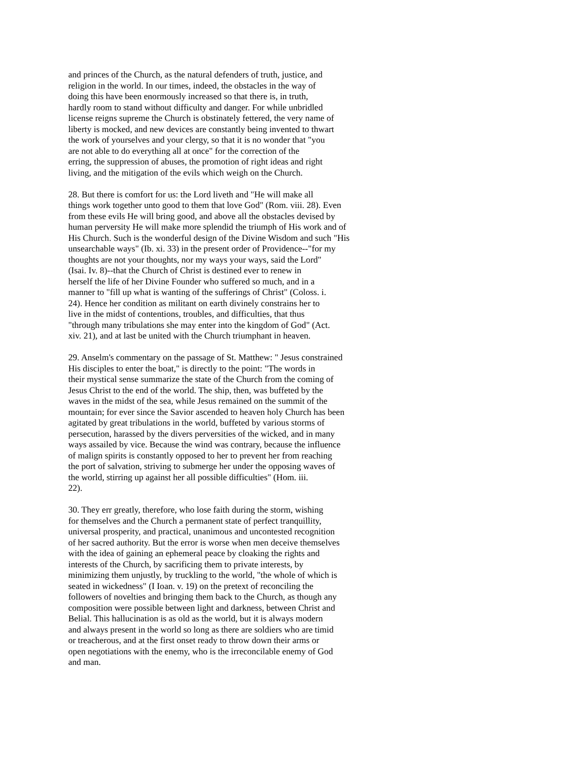and princes of the Church, as the natural defenders of truth, justice, and religion in the world. In our times, indeed, the obstacles in the way of doing this have been enormously increased so that there is, in truth, hardly room to stand without difficulty and danger. For while unbridled license reigns supreme the Church is obstinately fettered, the very name of liberty is mocked, and new devices are constantly being invented to thwart the work of yourselves and your clergy, so that it is no wonder that "you are not able to do everything all at once" for the correction of the erring, the suppression of abuses, the promotion of right ideas and right living, and the mitigation of the evils which weigh on the Church.
28. But there is comfort for us: the Lord liveth and "He will make all things work together unto good to them that love God" (Rom. viii. 28). Even from these evils He will bring good, and above all the obstacles devised by human perversity He will make more splendid the triumph of His work and of His Church. Such is the wonderful design of the Divine Wisdom and such "His unsearchable ways" (Ib. xi. 33) in the present order of Providence--"for my thoughts are not your thoughts, nor my ways your ways, said the Lord" (Isai. Iv. 8)--that the Church of Christ is destined ever to renew in herself the life of her Divine Founder who suffered so much, and in a manner to "fill up what is wanting of the sufferings of Christ" (Coloss. i. 24). Hence her condition as militant on earth divinely constrains her to live in the midst of contentions, troubles, and difficulties, that thus "through many tribulations she may enter into the kingdom of God" (Act. xiv. 21), and at last be united with the Church triumphant in heaven.
29. Anselm's commentary on the passage of St. Matthew: " Jesus constrained His disciples to enter the boat," is directly to the point: "The words in their mystical sense summarize the state of the Church from the coming of Jesus Christ to the end of the world. The ship, then, was buffeted by the waves in the midst of the sea, while Jesus remained on the summit of the mountain; for ever since the Savior ascended to heaven holy Church has been agitated by great tribulations in the world, buffeted by various storms of persecution, harassed by the divers perversities of the wicked, and in many ways assailed by vice. Because the wind was contrary, because the influence of malign spirits is constantly opposed to her to prevent her from reaching the port of salvation, striving to submerge her under the opposing waves of the world, stirring up against her all possible difficulties" (Hom. iii. 22).
30. They err greatly, therefore, who lose faith during the storm, wishing for themselves and the Church a permanent state of perfect tranquillity, universal prosperity, and practical, unanimous and uncontested recognition of her sacred authority. But the error is worse when men deceive themselves with the idea of gaining an ephemeral peace by cloaking the rights and interests of the Church, by sacrificing them to private interests, by minimizing them unjustly, by truckling to the world, "the whole of which is seated in wickedness" (I Ioan. v. 19) on the pretext of reconciling the followers of novelties and bringing them back to the Church, as though any composition were possible between light and darkness, between Christ and Belial. This hallucination is as old as the world, but it is always modern and always present in the world so long as there are soldiers who are timid or treacherous, and at the first onset ready to throw down their arms or open negotiations with the enemy, who is the irreconcilable enemy of God and man.